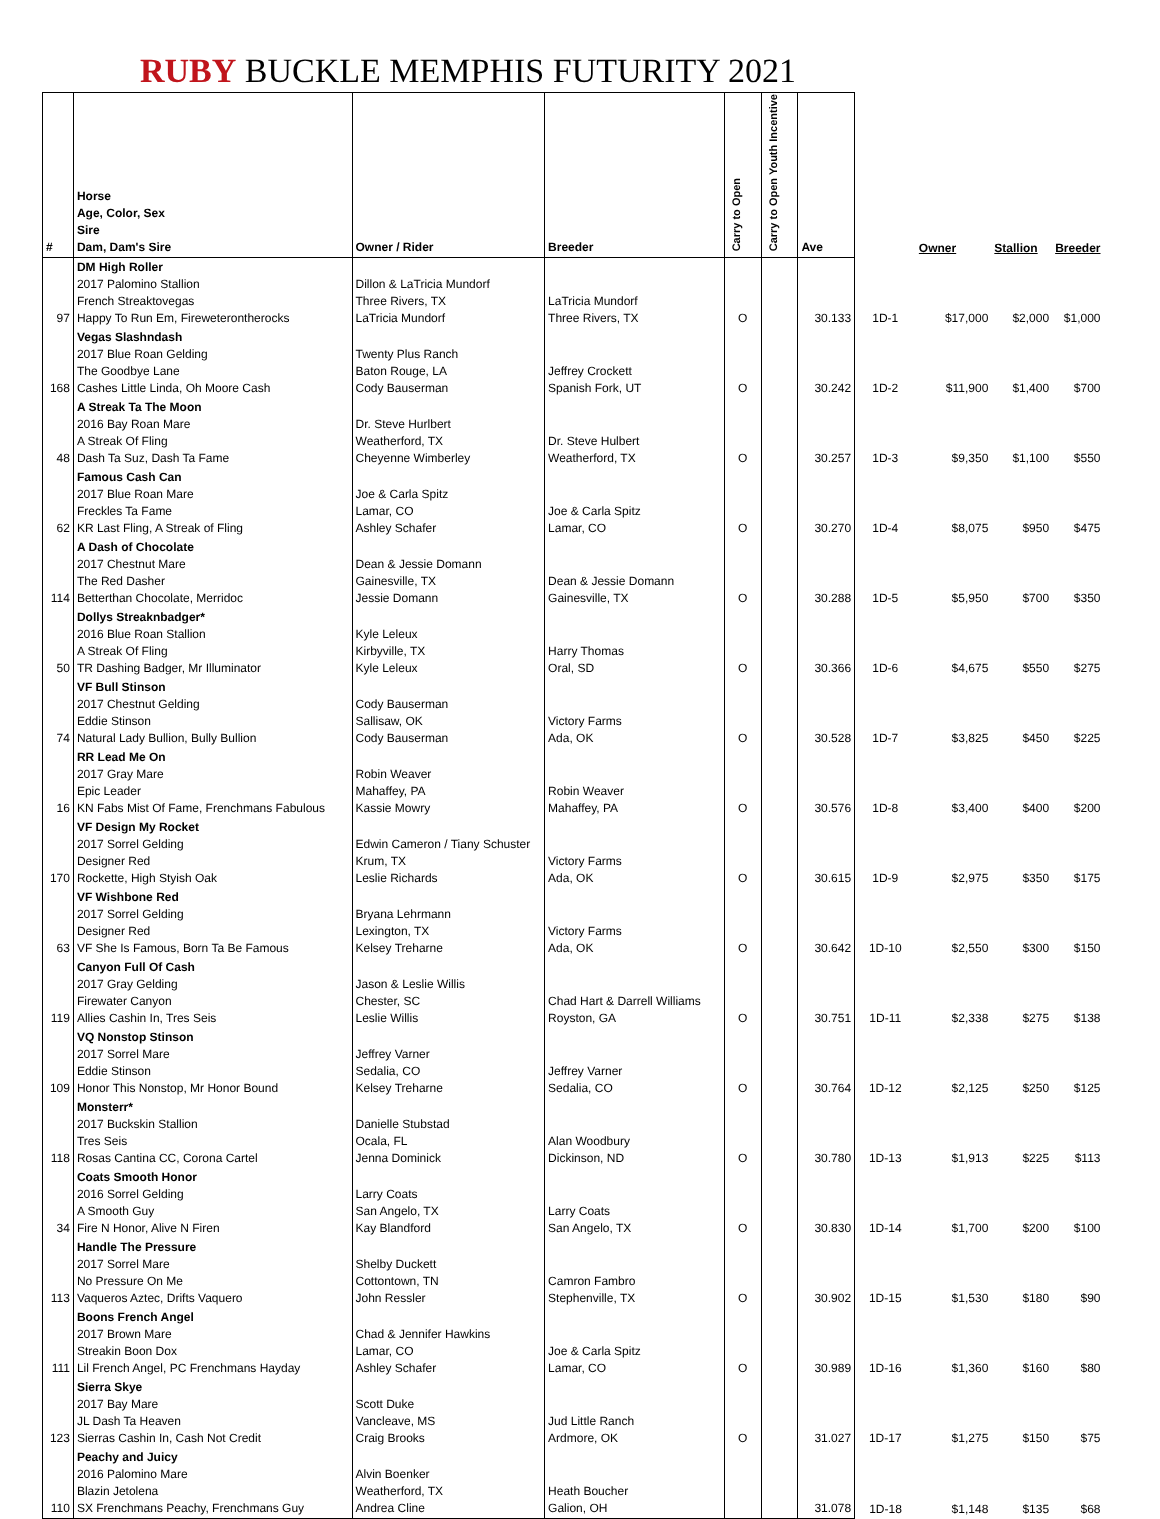RUBY BUCKLE MEMPHIS FUTURITY 2021
| # | Horse Age, Color, Sex Sire Dam, Dam's Sire | Owner / Rider | Breeder | Carry to Open | Carry to Open Youth Incentive | Ave | | Owner | Stallion | Breeder |
| --- | --- | --- | --- | --- | --- | --- | --- | --- | --- | --- |
| 97 | DM High Roller 2017 Palomino Stallion French Streaktovegas Happy To Run Em, Fireweterontherocks | Dillon & LaTricia Mundorf Three Rivers, TX LaTricia Mundorf | LaTricia Mundorf Three Rivers, TX | O | | 30.133 | 1D-1 | $17,000 | $2,000 | $1,000 |
| 168 | Vegas Slashndash 2017 Blue Roan Gelding The Goodbye Lane Cashes Little Linda, Oh Moore Cash | Twenty Plus Ranch Baton Rouge, LA Cody Bauserman | Jeffrey Crockett Spanish Fork, UT | O | | 30.242 | 1D-2 | $11,900 | $1,400 | $700 |
| 48 | A Streak Ta The Moon 2016 Bay Roan Mare A Streak Of Fling Dash Ta Suz, Dash Ta Fame | Dr. Steve Hurlbert Weatherford, TX Cheyenne Wimberley | Dr. Steve Hulbert Weatherford, TX | O | | 30.257 | 1D-3 | $9,350 | $1,100 | $550 |
| 62 | Famous Cash Can 2017 Blue Roan Mare Freckles Ta Fame KR Last Fling, A Streak of Fling | Joe & Carla Spitz Lamar, CO Ashley Schafer | Joe & Carla Spitz Lamar, CO | O | | 30.270 | 1D-4 | $8,075 | $950 | $475 |
| 114 | A Dash of Chocolate 2017 Chestnut Mare The Red Dasher Betterthan Chocolate, Merridoc | Dean & Jessie Domann Gainesville, TX Jessie Domann | Dean & Jessie Domann Gainesville, TX | O | | 30.288 | 1D-5 | $5,950 | $700 | $350 |
| 50 | Dollys Streaknbadger* 2016 Blue Roan Stallion A Streak Of Fling TR Dashing Badger, Mr Illuminator | Kyle Leleux Kirbyville, TX Kyle Leleux | Harry Thomas Oral, SD | O | | 30.366 | 1D-6 | $4,675 | $550 | $275 |
| 74 | VF Bull Stinson 2017 Chestnut Gelding Eddie Stinson Natural Lady Bullion, Bully Bullion | Cody Bauserman Sallisaw, OK Cody Bauserman | Victory Farms Ada, OK | O | | 30.528 | 1D-7 | $3,825 | $450 | $225 |
| 16 | RR Lead Me On 2017 Gray Mare Epic Leader KN Fabs Mist Of Fame, Frenchmans Fabulous | Robin Weaver Mahaffey, PA Kassie Mowry | Robin Weaver Mahaffey, PA | O | | 30.576 | 1D-8 | $3,400 | $400 | $200 |
| 170 | VF Design My Rocket 2017 Sorrel Gelding Designer Red Rockette, High Styish Oak | Edwin Cameron / Tiany Schuster Krum, TX Leslie Richards | Victory Farms Ada, OK | O | | 30.615 | 1D-9 | $2,975 | $350 | $175 |
| 63 | VF Wishbone Red 2017 Sorrel Gelding Designer Red VF She Is Famous, Born Ta Be Famous | Bryana Lehrmann Lexington, TX Kelsey Treharne | Victory Farms Ada, OK | O | | 30.642 | 1D-10 | $2,550 | $300 | $150 |
| 119 | Canyon Full Of Cash 2017 Gray Gelding Firewater Canyon Allies Cashin In, Tres Seis | Jason & Leslie Willis Chester, SC Leslie Willis | Chad Hart & Darrell Williams Royston, GA | O | | 30.751 | 1D-11 | $2,338 | $275 | $138 |
| 109 | VQ Nonstop Stinson 2017 Sorrel Mare Eddie Stinson Honor This Nonstop, Mr Honor Bound | Jeffrey Varner Sedalia, CO Kelsey Treharne | Jeffrey Varner Sedalia, CO | O | | 30.764 | 1D-12 | $2,125 | $250 | $125 |
| 118 | Monsterr* 2017 Buckskin Stallion Tres Seis Rosas Cantina CC, Corona Cartel | Danielle Stubstad Ocala, FL Jenna Dominick | Alan Woodbury Dickinson, ND | O | | 30.780 | 1D-13 | $1,913 | $225 | $113 |
| 34 | Coats Smooth Honor 2016 Sorrel Gelding A Smooth Guy Fire N Honor, Alive N Firen | Larry Coats San Angelo, TX Kay Blandford | Larry Coats San Angelo, TX | O | | 30.830 | 1D-14 | $1,700 | $200 | $100 |
| 113 | Handle The Pressure 2017 Sorrel Mare No Pressure On Me Vaqueros Aztec, Drifts Vaquero | Shelby Duckett Cottontown, TN John Ressler | Camron Fambro Stephenville, TX | O | | 30.902 | 1D-15 | $1,530 | $180 | $90 |
| 111 | Boons French Angel 2017 Brown Mare Streakin Boon Dox Lil French Angel, PC Frenchmans Hayday | Chad & Jennifer Hawkins Lamar, CO Ashley Schafer | Joe & Carla Spitz Lamar, CO | O | | 30.989 | 1D-16 | $1,360 | $160 | $80 |
| 123 | Sierra Skye 2017 Bay Mare JL Dash Ta Heaven Sierras Cashin In, Cash Not Credit | Scott Duke Vancleave, MS Craig Brooks | Jud Little Ranch Ardmore, OK | O | | 31.027 | 1D-17 | $1,275 | $150 | $75 |
| 110 | Peachy and Juicy 2016 Palomino Mare Blazin Jetolena SX Frenchmans Peachy, Frenchmans Guy | Alvin Boenker Weatherford, TX Andrea Cline | Heath Boucher Galion, OH | | | 31.078 | 1D-18 | $1,148 | $135 | $68 |